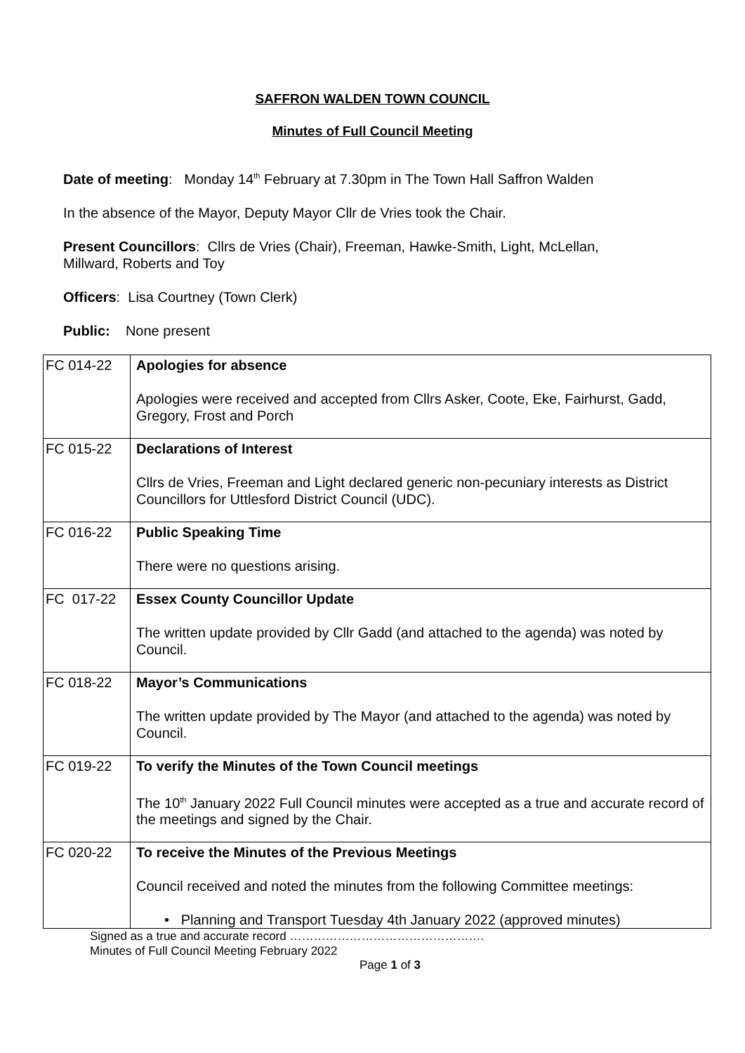SAFFRON WALDEN TOWN COUNCIL
Minutes of Full Council Meeting
Date of meeting: Monday 14<sup>th</sup> February at 7.30pm in The Town Hall Saffron Walden
In the absence of the Mayor, Deputy Mayor Cllr de Vries took the Chair.
Present Councillors: Cllrs de Vries (Chair), Freeman, Hawke-Smith, Light, McLellan,
Millward, Roberts and Toy
Officers: Lisa Courtney (Town Clerk)
Public: None present
| FC 014-22 | Apologies for absence Apologies were received and accepted from Cllrs Asker, Coote, Eke, Fairhurst, Gadd, Gregory, Frost and Porch |
| FC 015-22 | Declarations of Interest Cllrs de Vries, Freeman and Light declared generic non-pecuniary interests as District Councillors for Uttlesford District Council (UDC). |
| FC 016-22 | Public Speaking Time There were no questions arising. |
| FC 017-22 | Essex County Councillor Update The written update provided by Cllr Gadd (and attached to the agenda) was noted by Council. |
| FC 018-22 | Mayor’s Communications The written update provided by The Mayor (and attached to the agenda) was noted by Council. |
| FC 019-22 | To verify the Minutes of the Town Council meetings The 10<sup>th</sup> January 2022 Full Council minutes were accepted as a true and accurate record of the meetings and signed by the Chair. |
| FC 020-22 | To receive the Minutes of the Previous Meetings Council received and noted the minutes from the following Committee meetings: • Planning and Transport Tuesday 4th January 2022 (approved minutes) |
Signed as a true and accurate record ………………………………………….
Minutes of Full Council Meeting February 2022
Page 1 of 3